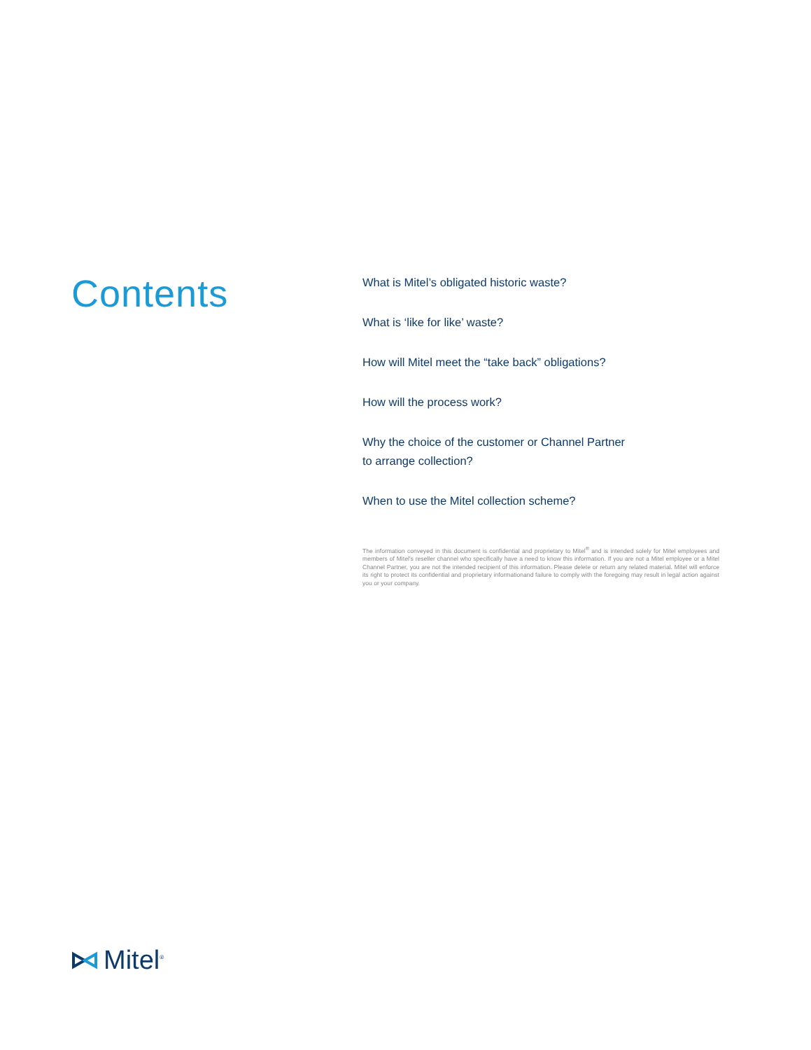Contents
What is Mitel’s obligated historic waste?
What is ‘like for like’ waste?
How will Mitel meet the “take back” obligations?
How will the process work?
Why the choice of the customer or Channel Partner
to arrange collection?
When to use the Mitel collection scheme?
The information conveyed in this document is confidential and proprietary to Mitel<sup>®</sup> and is intended solely for Mitel employees and members of Mitel’s reseller channel who specifically have a need to know this information. If you are not a Mitel employee or a Mitel Channel Partner, you are not the intended recipient of this information. Please delete or return any related material. Mitel will enforce its right to protect its confidential and proprietary informationand failure to comply with the foregoing may result in legal action against you or your company.
Mitel<sup>®</sup>